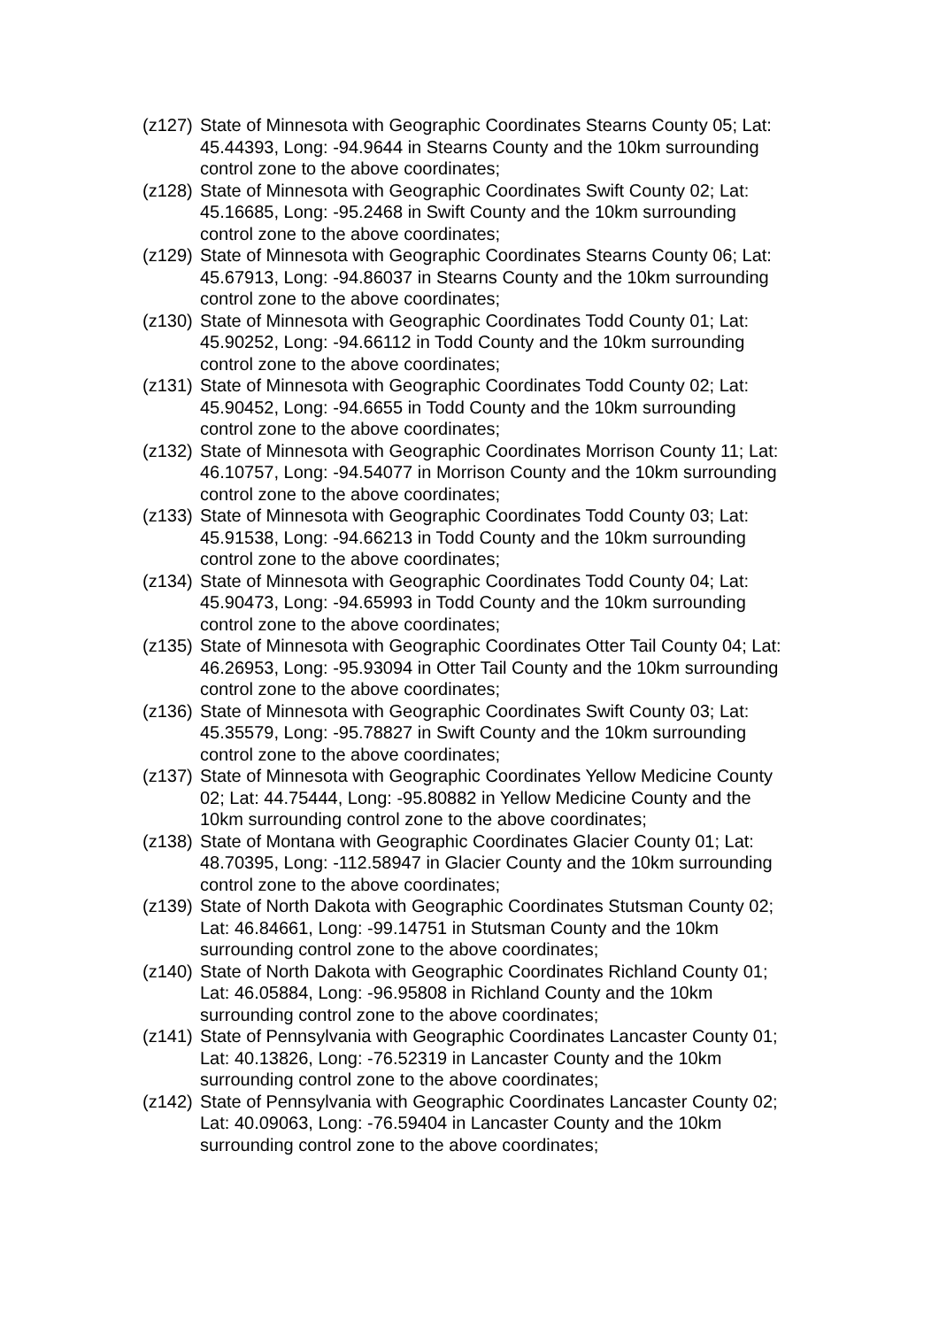(z127)
State of Minnesota with Geographic Coordinates Stearns County 05; Lat: 45.44393, Long: -94.9644 in Stearns County and the 10km surrounding control zone to the above coordinates;
(z128)
State of Minnesota with Geographic Coordinates Swift County 02; Lat: 45.16685, Long: -95.2468 in Swift County and the 10km surrounding control zone to the above coordinates;
(z129)
State of Minnesota with Geographic Coordinates Stearns County 06; Lat: 45.67913, Long: -94.86037 in Stearns County and the 10km surrounding control zone to the above coordinates;
(z130)
State of Minnesota with Geographic Coordinates Todd County 01; Lat: 45.90252, Long: -94.66112 in Todd County and the 10km surrounding control zone to the above coordinates;
(z131)
State of Minnesota with Geographic Coordinates Todd County 02; Lat: 45.90452, Long: -94.6655 in Todd County and the 10km surrounding control zone to the above coordinates;
(z132)
State of Minnesota with Geographic Coordinates Morrison County 11; Lat: 46.10757, Long: -94.54077 in Morrison County and the 10km surrounding control zone to the above coordinates;
(z133)
State of Minnesota with Geographic Coordinates Todd County 03; Lat: 45.91538, Long: -94.66213 in Todd County and the 10km surrounding control zone to the above coordinates;
(z134)
State of Minnesota with Geographic Coordinates Todd County 04; Lat: 45.90473, Long: -94.65993 in Todd County and the 10km surrounding control zone to the above coordinates;
(z135)
State of Minnesota with Geographic Coordinates Otter Tail County 04; Lat: 46.26953, Long: -95.93094 in Otter Tail County and the 10km surrounding control zone to the above coordinates;
(z136)
State of Minnesota with Geographic Coordinates Swift County 03; Lat: 45.35579, Long: -95.78827 in Swift County and the 10km surrounding control zone to the above coordinates;
(z137)
State of Minnesota with Geographic Coordinates Yellow Medicine County 02; Lat: 44.75444, Long: -95.80882 in Yellow Medicine County and the 10km surrounding control zone to the above coordinates;
(z138)
State of Montana with Geographic Coordinates Glacier County 01; Lat: 48.70395, Long: -112.58947 in Glacier County and the 10km surrounding control zone to the above coordinates;
(z139)
State of North Dakota with Geographic Coordinates Stutsman County 02; Lat: 46.84661, Long: -99.14751 in Stutsman County and the 10km surrounding control zone to the above coordinates;
(z140)
State of North Dakota with Geographic Coordinates Richland County 01; Lat: 46.05884, Long: -96.95808 in Richland County and the 10km surrounding control zone to the above coordinates;
(z141)
State of Pennsylvania with Geographic Coordinates Lancaster County 01; Lat: 40.13826, Long: -76.52319 in Lancaster County and the 10km surrounding control zone to the above coordinates;
(z142)
State of Pennsylvania with Geographic Coordinates Lancaster County 02; Lat: 40.09063, Long: -76.59404 in Lancaster County and the 10km surrounding control zone to the above coordinates;